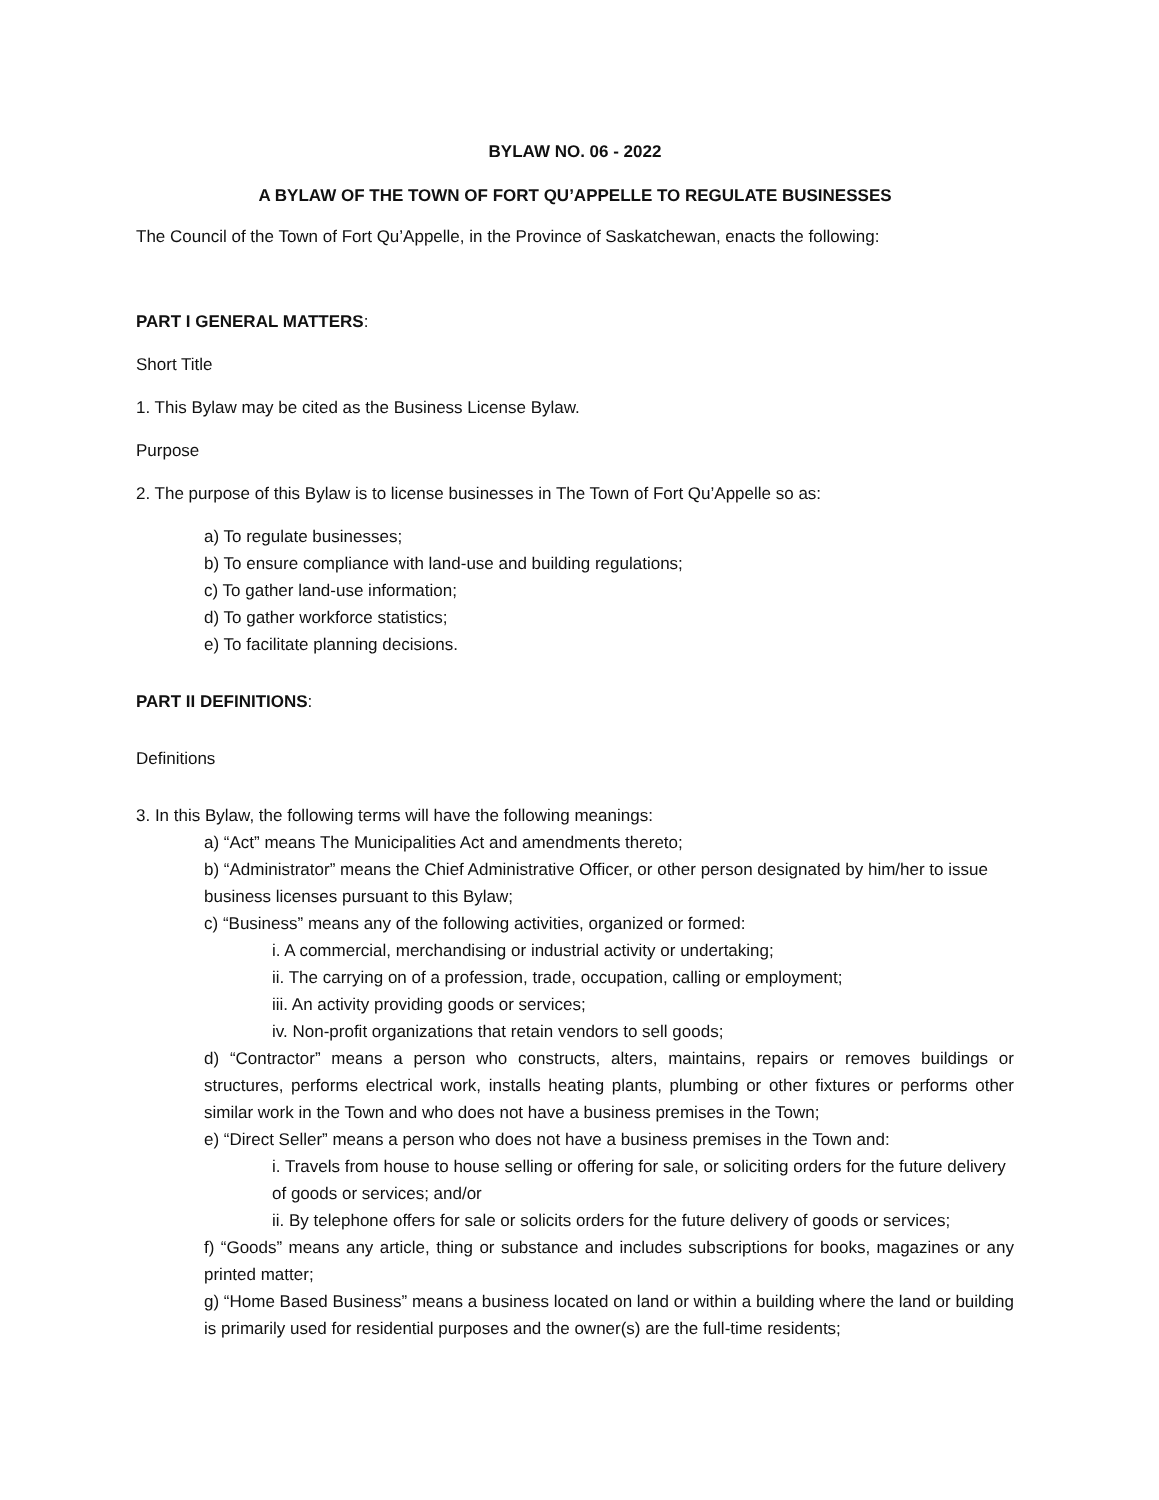BYLAW NO. 06 - 2022
A BYLAW OF THE TOWN OF FORT QU’APPELLE TO REGULATE BUSINESSES
The Council of the Town of Fort Qu’Appelle, in the Province of Saskatchewan, enacts the following:
PART I GENERAL MATTERS:
Short Title
1. This Bylaw may be cited as the Business License Bylaw.
Purpose
2. The purpose of this Bylaw is to license businesses in The Town of Fort Qu’Appelle so as:
a) To regulate businesses;
b) To ensure compliance with land-use and building regulations;
c) To gather land-use information;
d) To gather workforce statistics;
e) To facilitate planning decisions.
PART II DEFINITIONS:
Definitions
3. In this Bylaw, the following terms will have the following meanings:
a) “Act” means The Municipalities Act and amendments thereto;
b) “Administrator” means the Chief Administrative Officer, or other person designated by him/her to issue business licenses pursuant to this Bylaw;
c) “Business” means any of the following activities, organized or formed:
i. A commercial, merchandising or industrial activity or undertaking;
ii. The carrying on of a profession, trade, occupation, calling or employment;
iii. An activity providing goods or services;
iv. Non-profit organizations that retain vendors to sell goods;
d) “Contractor” means a person who constructs, alters, maintains, repairs or removes buildings or structures, performs electrical work, installs heating plants, plumbing or other fixtures or performs other similar work in the Town and who does not have a business premises in the Town;
e) “Direct Seller” means a person who does not have a business premises in the Town and:
i. Travels from house to house selling or offering for sale, or soliciting orders for the future delivery of goods or services; and/or
ii. By telephone offers for sale or solicits orders for the future delivery of goods or services;
f) “Goods” means any article, thing or substance and includes subscriptions for books, magazines or any printed matter;
g) “Home Based Business” means a business located on land or within a building where the land or building is primarily used for residential purposes and the owner(s) are the full-time residents;